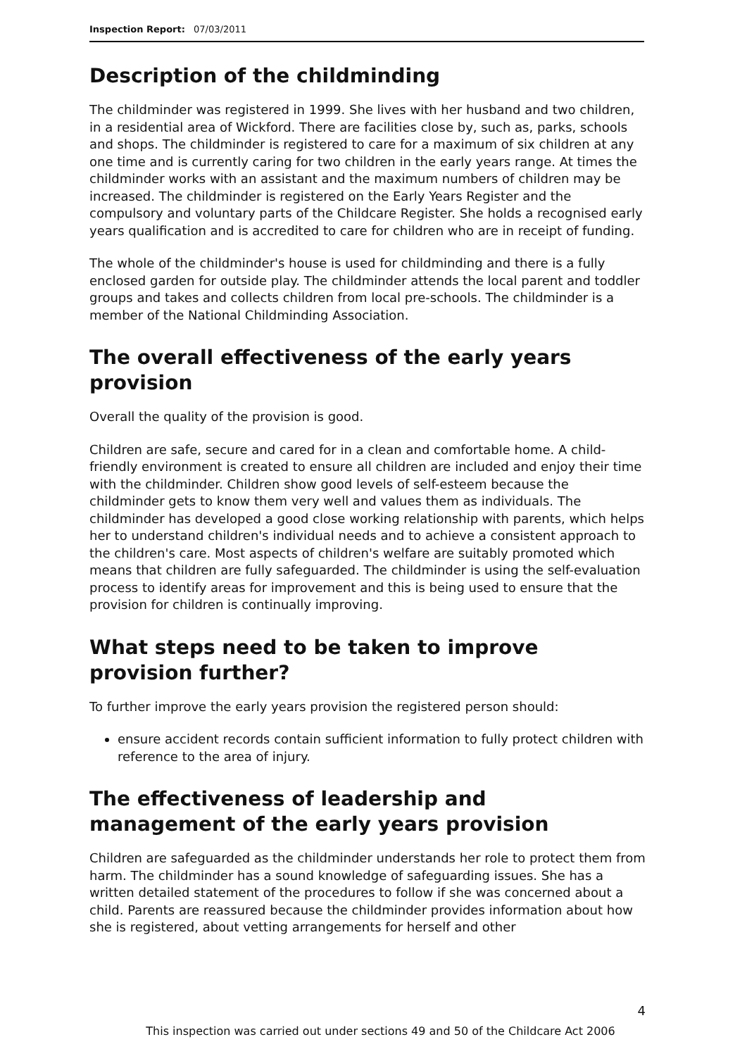Inspection Report: 07/03/2011
Description of the childminding
The childminder was registered in 1999. She lives with her husband and two children, in a residential area of Wickford. There are facilities close by, such as, parks, schools and shops. The childminder is registered to care for a maximum of six children at any one time and is currently caring for two children in the early years range. At times the childminder works with an assistant and the maximum numbers of children may be increased. The childminder is registered on the Early Years Register and the compulsory and voluntary parts of the Childcare Register. She holds a recognised early years qualification and is accredited to care for children who are in receipt of funding.
The whole of the childminder's house is used for childminding and there is a fully enclosed garden for outside play. The childminder attends the local parent and toddler groups and takes and collects children from local pre-schools. The childminder is a member of the National Childminding Association.
The overall effectiveness of the early years provision
Overall the quality of the provision is good.
Children are safe, secure and cared for in a clean and comfortable home. A child-friendly environment is created to ensure all children are included and enjoy their time with the childminder. Children show good levels of self-esteem because the childminder gets to know them very well and values them as individuals. The childminder has developed a good close working relationship with parents, which helps her to understand children's individual needs and to achieve a consistent approach to the children's care. Most aspects of children's welfare are suitably promoted which means that children are fully safeguarded. The childminder is using the self-evaluation process to identify areas for improvement and this is being used to ensure that the provision for children is continually improving.
What steps need to be taken to improve provision further?
To further improve the early years provision the registered person should:
ensure accident records contain sufficient information to fully protect children with reference to the area of injury.
The effectiveness of leadership and management of the early years provision
Children are safeguarded as the childminder understands her role to protect them from harm. The childminder has a sound knowledge of safeguarding issues. She has a written detailed statement of the procedures to follow if she was concerned about a child. Parents are reassured because the childminder provides information about how she is registered, about vetting arrangements for herself and other
4
This inspection was carried out under sections 49 and 50 of the Childcare Act 2006